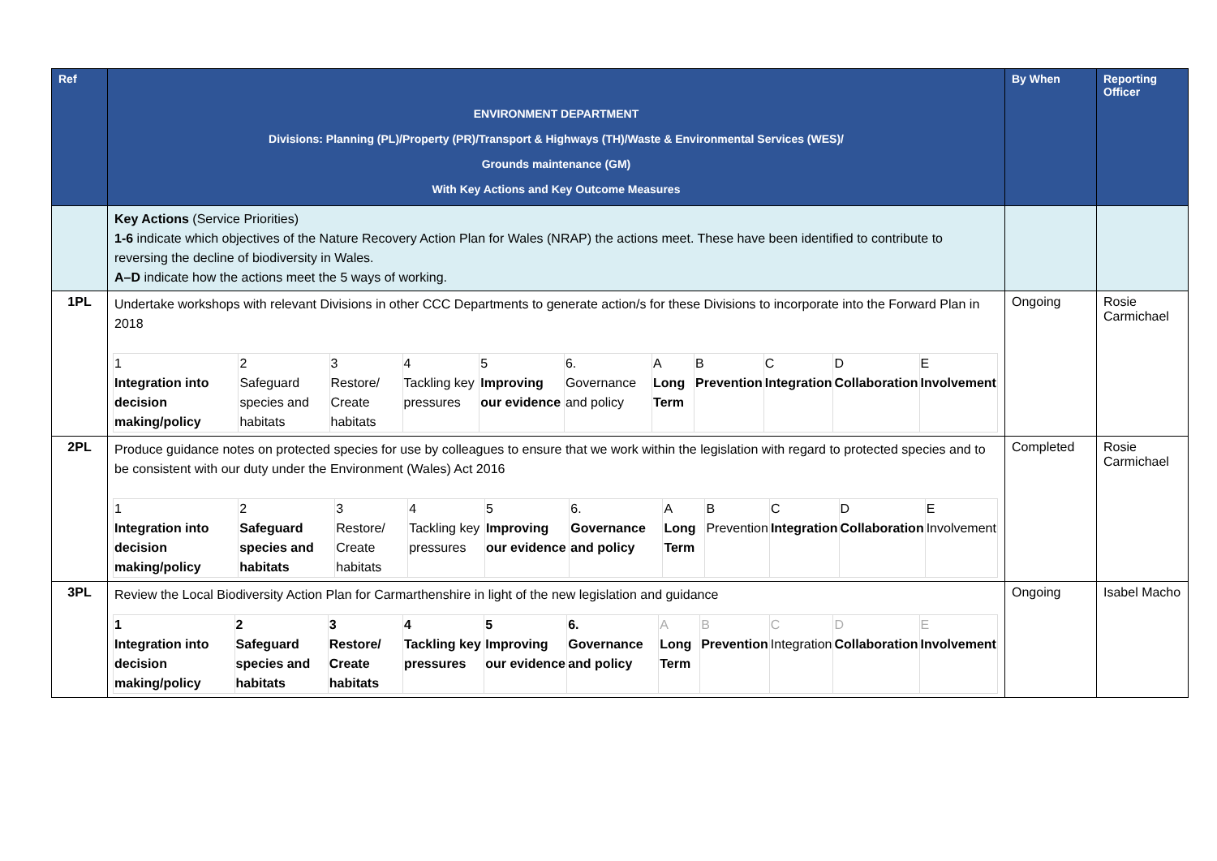| Ref | ENVIRONMENT DEPARTMENT Divisions: Planning (PL)/Property (PR)/Transport & Highways (TH)/Waste & Environmental Services (WES)/ Grounds maintenance (GM) With Key Actions and Key Outcome Measures | By When | Reporting Officer |
| --- | --- | --- | --- |
| | Key Actions (Service Priorities) 1-6 indicate which objectives of the Nature Recovery Action Plan for Wales (NRAP) the actions meet. These have been identified to contribute to reversing the decline of biodiversity in Wales. A–D indicate how the actions meet the 5 ways of working. | | |
| 1PL | Undertake workshops with relevant Divisions in other CCC Departments to generate action/s for these Divisions to incorporate into the Forward Plan in 2018 / 1 Integration into decision making/policy / 2 Safeguard species and habitats / 3 Restore/ Create habitats / 4 Tackling key pressures / 5 Improving our evidence / 6. Governance and policy / A Long Term / B Prevention / C Integration / D Collaboration / E Involvement / | Ongoing | Rosie Carmichael |
| 2PL | Produce guidance notes on protected species for use by colleagues to ensure that we work within the legislation with regard to protected species and to be consistent with our duty under the Environment (Wales) Act 2016 / 1 Integration into decision making/policy / 2 Safeguard species and habitats / 3 Restore/ Create habitats / 4 Tackling key pressures / 5 Improving our evidence / 6. Governance and policy / A Long Term / B Prevention / C Integration / D Collaboration / E Involvement / | Completed | Rosie Carmichael |
| 3PL | Review the Local Biodiversity Action Plan for Carmarthenshire in light of the new legislation and guidance / 1 Integration into decision making/policy / 2 Safeguard species and habitats / 3 Restore/ Create habitats / 4 Tackling key pressures / 5 Improving our evidence / 6. Governance and policy / A Long Term / B Prevention / C Integration / D Collaboration / E Involvement / | Ongoing | Isabel Macho |